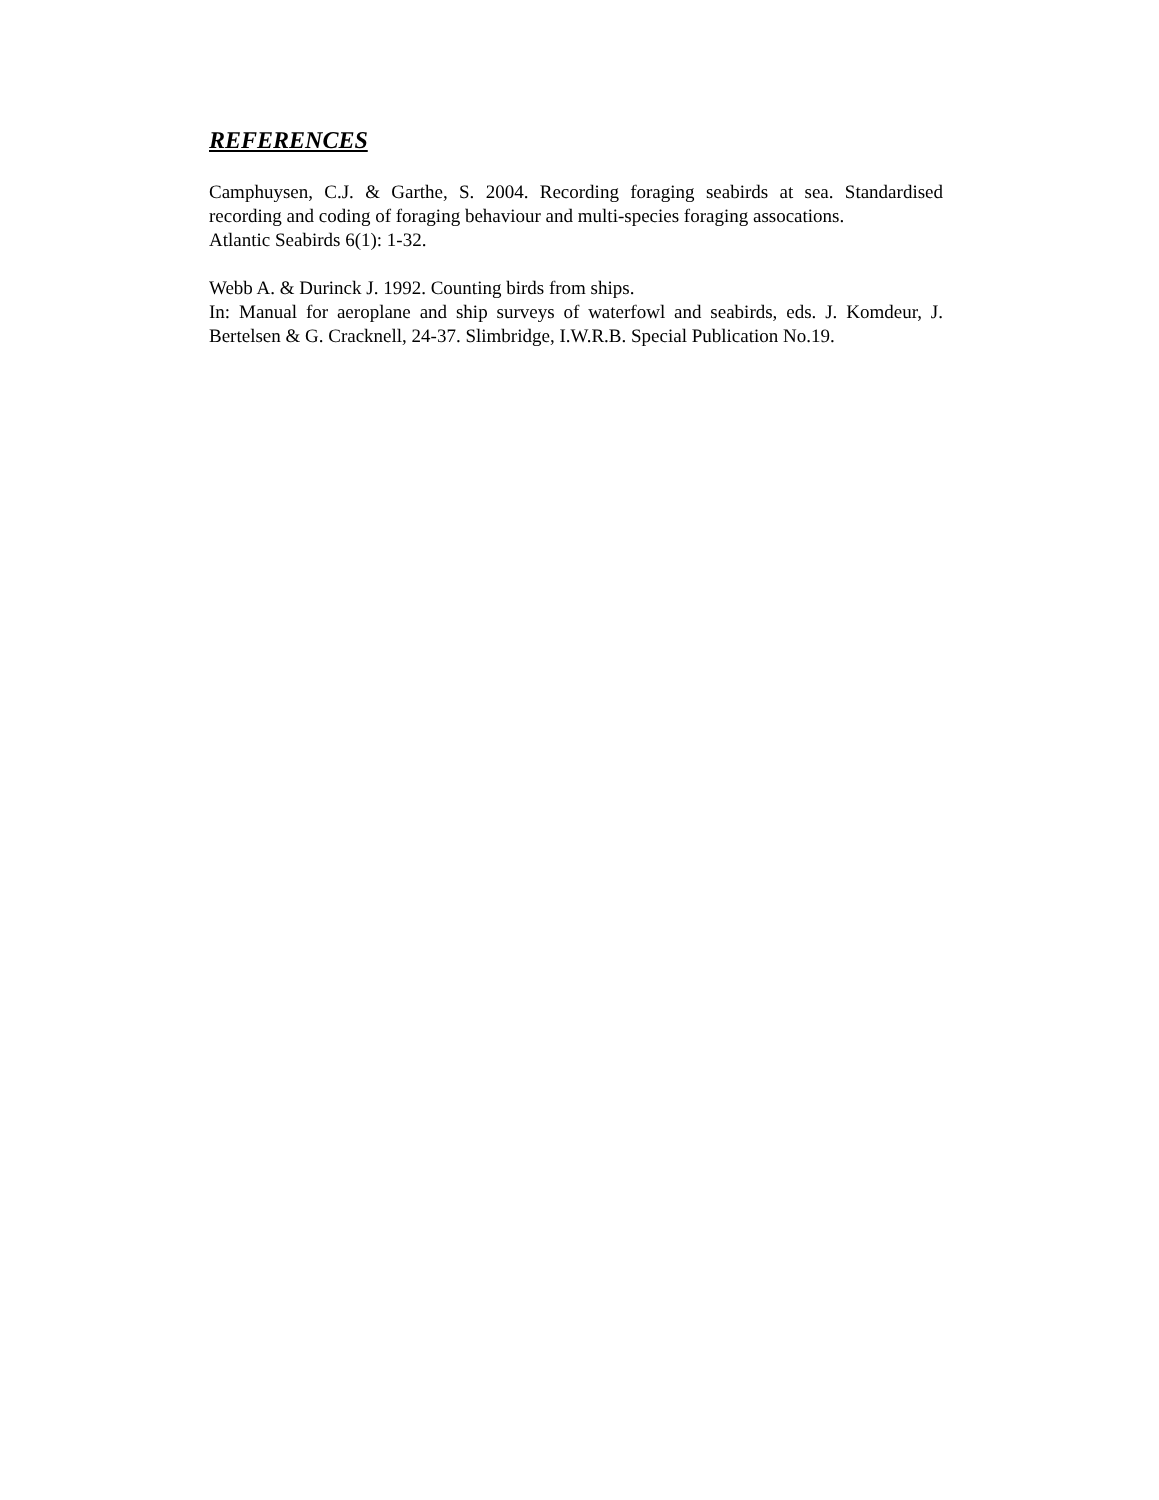REFERENCES
Camphuysen, C.J. & Garthe, S. 2004. Recording foraging seabirds at sea. Standardised recording and coding of foraging behaviour and multi-species foraging assocations.
Atlantic Seabirds 6(1): 1-32.
Webb A. & Durinck J. 1992. Counting birds from ships.
In: Manual for aeroplane and ship surveys of waterfowl and seabirds, eds. J. Komdeur, J. Bertelsen & G. Cracknell, 24-37. Slimbridge, I.W.R.B. Special Publication No.19.